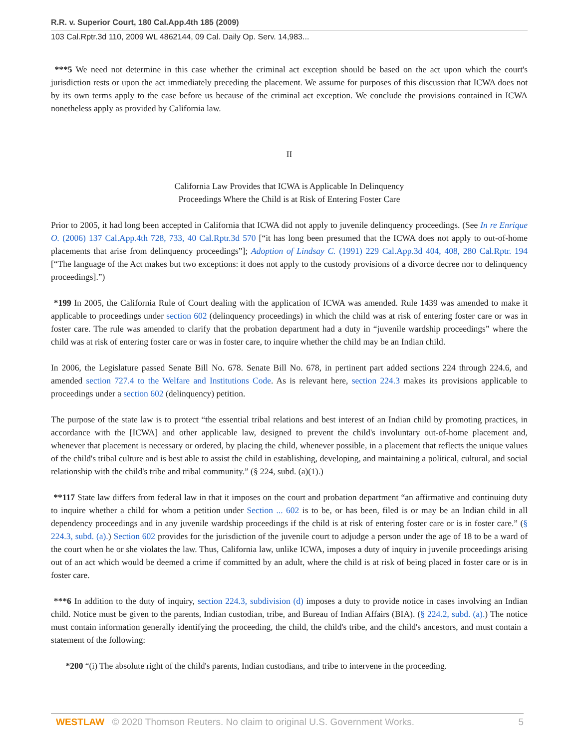R.R. v. Superior Court, 180 Cal.App.4th 185 (2009)
103 Cal.Rptr.3d 110, 2009 WL 4862144, 09 Cal. Daily Op. Serv. 14,983...
***5 We need not determine in this case whether the criminal act exception should be based on the act upon which the court's jurisdiction rests or upon the act immediately preceding the placement. We assume for purposes of this discussion that ICWA does not by its own terms apply to the case before us because of the criminal act exception. We conclude the provisions contained in ICWA nonetheless apply as provided by California law.
II
California Law Provides that ICWA is Applicable In Delinquency
Proceedings Where the Child is at Risk of Entering Foster Care
Prior to 2005, it had long been accepted in California that ICWA did not apply to juvenile delinquency proceedings. (See In re Enrique O. (2006) 137 Cal.App.4th 728, 733, 40 Cal.Rptr.3d 570 [“it has long been presumed that the ICWA does not apply to out-of-home placements that arise from delinquency proceedings”]; Adoption of Lindsay C. (1991) 229 Cal.App.3d 404, 408, 280 Cal.Rptr. 194 [“The language of the Act makes but two exceptions: it does not apply to the custody provisions of a divorce decree nor to delinquency proceedings].”)
*199 In 2005, the California Rule of Court dealing with the application of ICWA was amended. Rule 1439 was amended to make it applicable to proceedings under section 602 (delinquency proceedings) in which the child was at risk of entering foster care or was in foster care. The rule was amended to clarify that the probation department had a duty in “juvenile wardship proceedings” where the child was at risk of entering foster care or was in foster care, to inquire whether the child may be an Indian child.
In 2006, the Legislature passed Senate Bill No. 678. Senate Bill No. 678, in pertinent part added sections 224 through 224.6, and amended section 727.4 to the Welfare and Institutions Code. As is relevant here, section 224.3 makes its provisions applicable to proceedings under a section 602 (delinquency) petition.
The purpose of the state law is to protect “the essential tribal relations and best interest of an Indian child by promoting practices, in accordance with the [ICWA] and other applicable law, designed to prevent the child's involuntary out-of-home placement and, whenever that placement is necessary or ordered, by placing the child, whenever possible, in a placement that reflects the unique values of the child's tribal culture and is best able to assist the child in establishing, developing, and maintaining a political, cultural, and social relationship with the child's tribe and tribal community.” (§ 224, subd. (a)(1).)
**117 State law differs from federal law in that it imposes on the court and probation department “an affirmative and continuing duty to inquire whether a child for whom a petition under Section ... 602 is to be, or has been, filed is or may be an Indian child in all dependency proceedings and in any juvenile wardship proceedings if the child is at risk of entering foster care or is in foster care.” (§ 224.3, subd. (a).) Section 602 provides for the jurisdiction of the juvenile court to adjudge a person under the age of 18 to be a ward of the court when he or she violates the law. Thus, California law, unlike ICWA, imposes a duty of inquiry in juvenile proceedings arising out of an act which would be deemed a crime if committed by an adult, where the child is at risk of being placed in foster care or is in foster care.
***6 In addition to the duty of inquiry, section 224.3, subdivision (d) imposes a duty to provide notice in cases involving an Indian child. Notice must be given to the parents, Indian custodian, tribe, and Bureau of Indian Affairs (BIA). (§ 224.2, subd. (a).) The notice must contain information generally identifying the proceeding, the child, the child's tribe, and the child's ancestors, and must contain a statement of the following:
*200 “(i) The absolute right of the child's parents, Indian custodians, and tribe to intervene in the proceeding.
WESTLAW © 2020 Thomson Reuters. No claim to original U.S. Government Works. 5